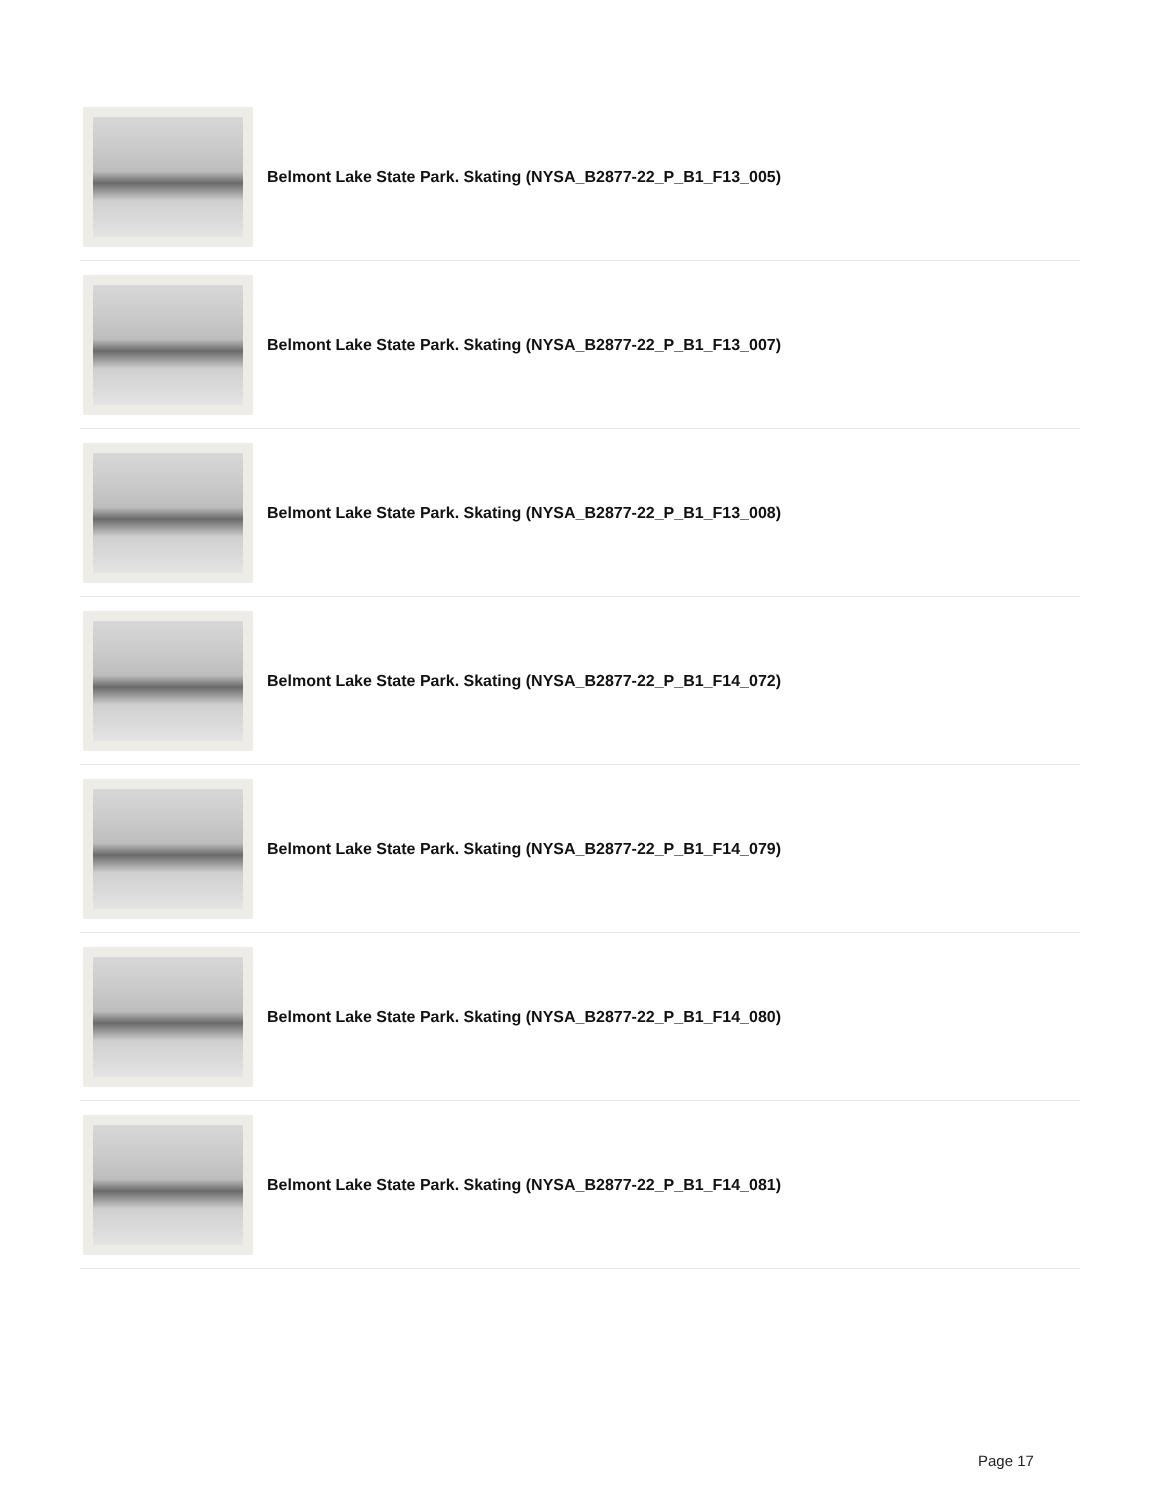Belmont Lake State Park. Skating (NYSA_B2877-22_P_B1_F13_005)
Belmont Lake State Park. Skating (NYSA_B2877-22_P_B1_F13_007)
Belmont Lake State Park. Skating (NYSA_B2877-22_P_B1_F13_008)
Belmont Lake State Park. Skating (NYSA_B2877-22_P_B1_F14_072)
Belmont Lake State Park. Skating (NYSA_B2877-22_P_B1_F14_079)
Belmont Lake State Park. Skating (NYSA_B2877-22_P_B1_F14_080)
Belmont Lake State Park. Skating (NYSA_B2877-22_P_B1_F14_081)
Page 17